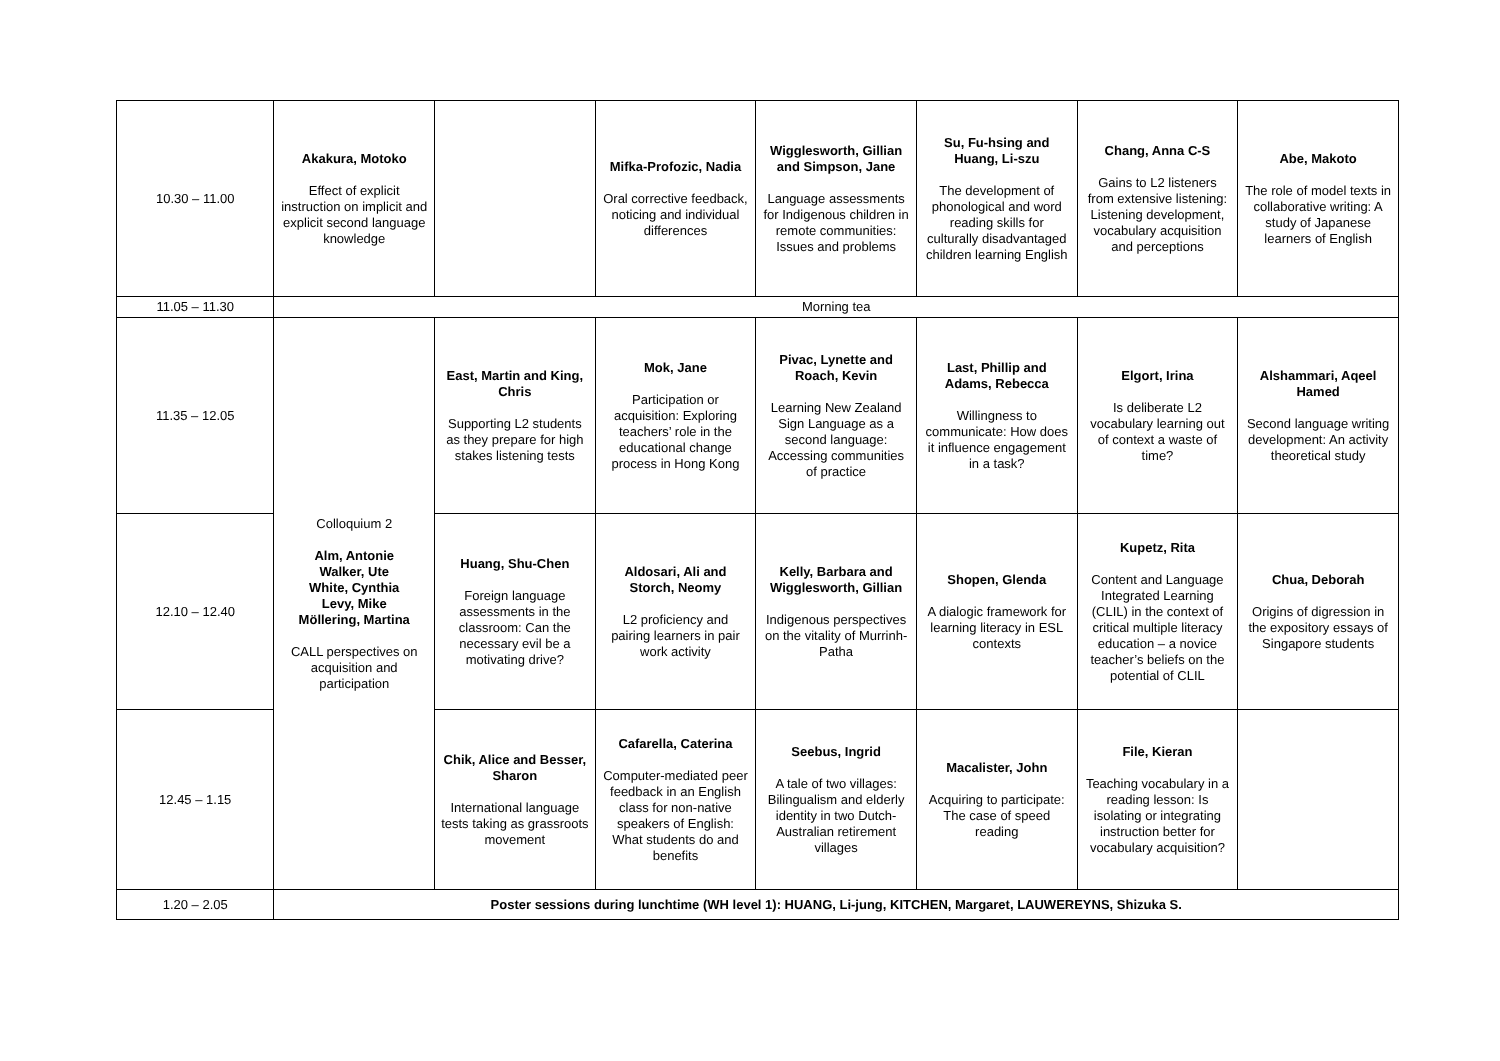| 10.30 – 11.00 | Akakura, Motoko Effect of explicit instruction on implicit and explicit second language knowledge | | Mifka-Profozic, Nadia Oral corrective feedback, noticing and individual differences | Wigglesworth, Gillian and Simpson, Jane Language assessments for Indigenous children in remote communities: Issues and problems | Su, Fu-hsing and Huang, Li-szu The development of phonological and word reading skills for culturally disadvantaged children learning English | Chang, Anna C-S Gains to L2 listeners from extensive listening: Listening development, vocabulary acquisition and perceptions | Abe, Makoto The role of model texts in collaborative writing: A study of Japanese learners of English |
| 11.05 – 11.30 | Morning tea | | | | | | |
| 11.35 – 12.05 | Colloquium 2 Alm, Antonie Walker, Ute White, Cynthia Levy, Mike Möllering, Martina CALL perspectives on acquisition and participation | East, Martin and King, Chris Supporting L2 students as they prepare for high stakes listening tests | Mok, Jane Participation or acquisition: Exploring teachers’ role in the educational change process in Hong Kong | Pivac, Lynette and Roach, Kevin Learning New Zealand Sign Language as a second language: Accessing communities of practice | Last, Phillip and Adams, Rebecca Willingness to communicate: How does it influence engagement in a task? | Elgort, Irina Is deliberate L2 vocabulary learning out of context a waste of time? | Alshammari, Aqeel Hamed Second language writing development: An activity theoretical study |
| 12.10 – 12.40 | | Huang, Shu-Chen Foreign language assessments in the classroom: Can the necessary evil be a motivating drive? | Aldosari, Ali and Storch, Neomy L2 proficiency and pairing learners in pair work activity | Kelly, Barbara and Wigglesworth, Gillian Indigenous perspectives on the vitality of Murrinh-Patha | Shopen, Glenda A dialogic framework for learning literacy in ESL contexts | Kupetz, Rita Content and Language Integrated Learning (CLIL) in the context of critical multiple literacy education – a novice teacher’s beliefs on the potential of CLIL | Chua, Deborah Origins of digression in the expository essays of Singapore students |
| 12.45 – 1.15 | | Chik, Alice and Besser, Sharon International language tests taking as grassroots movement | Cafarella, Caterina Computer-mediated peer feedback in an English class for non-native speakers of English: What students do and benefits | Seebus, Ingrid A tale of two villages: Bilingualism and elderly identity in two Dutch-Australian retirement villages | Macalister, John Acquiring to participate: The case of speed reading | File, Kieran Teaching vocabulary in a reading lesson: Is isolating or integrating instruction better for vocabulary acquisition? | |
| 1.20 – 2.05 | Poster sessions during lunchtime (WH level 1): HUANG, Li-jung, KITCHEN, Margaret, LAUWEREYNS, Shizuka S. | | | | | | |